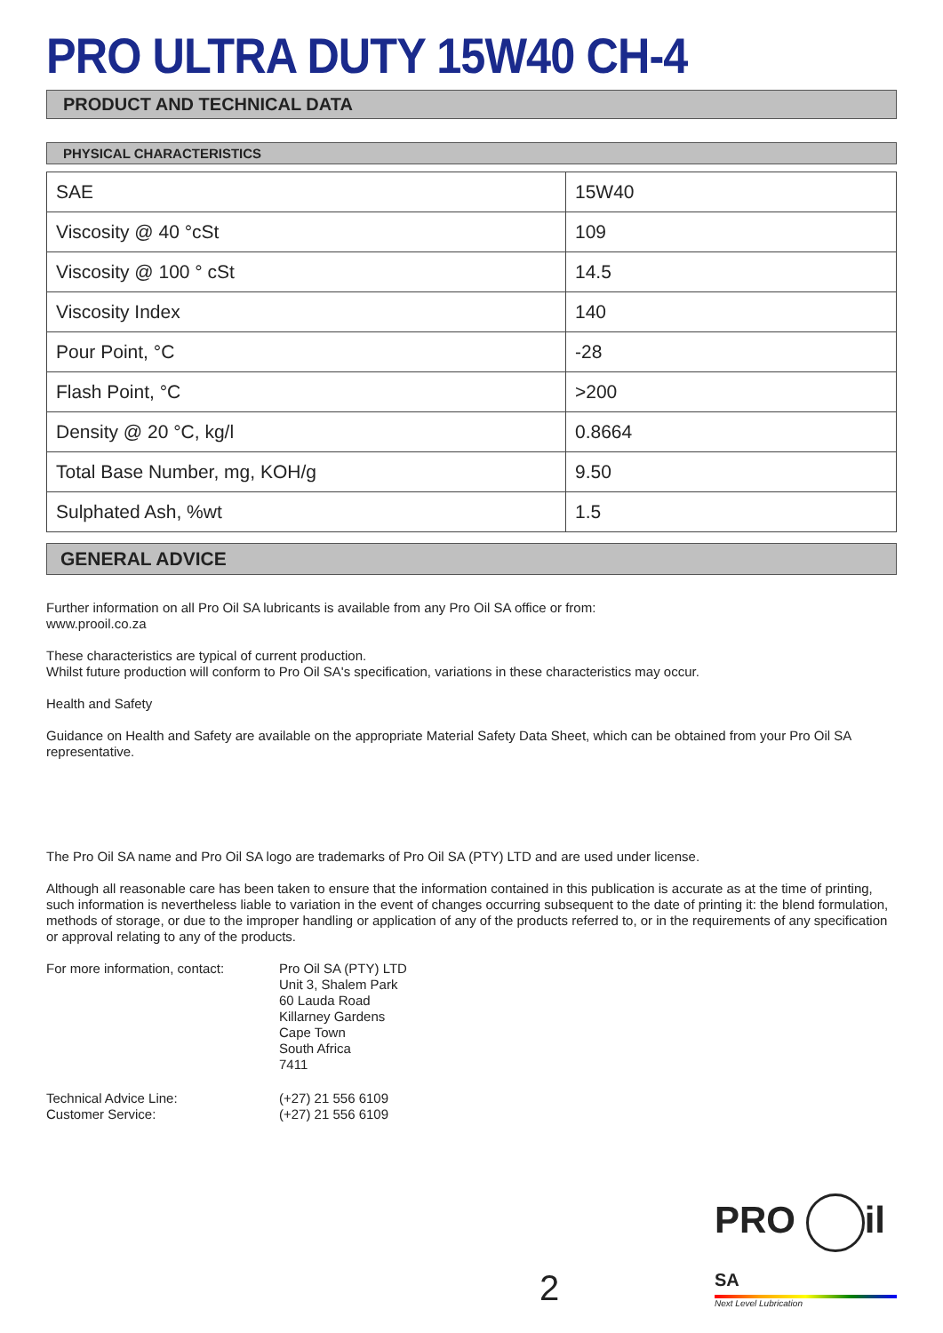PRO ULTRA DUTY 15W40 CH-4
PRODUCT AND TECHNICAL DATA
PHYSICAL CHARACTERISTICS
| SAE | 15W40 |
| Viscosity @ 40 °cSt | 109 |
| Viscosity @ 100 ° cSt | 14.5 |
| Viscosity Index | 140 |
| Pour Point, °C | -28 |
| Flash Point, °C | >200 |
| Density @ 20 °C, kg/l | 0.8664 |
| Total Base Number, mg, KOH/g | 9.50 |
| Sulphated Ash, %wt | 1.5 |
GENERAL ADVICE
Further information on all Pro Oil SA lubricants is available from any Pro Oil SA office or from:
www.prooil.co.za
These characteristics are typical of current production.
Whilst future production will conform to Pro Oil SA's specification, variations in these characteristics may occur.
Health and Safety
Guidance on Health and Safety are available on the appropriate Material Safety Data Sheet, which can be obtained from your Pro Oil SA representative.
The Pro Oil SA name and Pro Oil SA logo are trademarks of Pro Oil SA (PTY) LTD and are used under license.
Although all reasonable care has been taken to ensure that the information contained in this publication is accurate as at the time of printing, such information is nevertheless liable to variation in the event of changes occurring subsequent to the date of printing it: the blend formulation, methods of storage, or due to the improper handling or application of any of the products referred to, or in the requirements of any specification or approval relating to any of the products.
For more information, contact:
Pro Oil SA (PTY) LTD
Unit 3, Shalem Park
60 Lauda Road
Killarney Gardens
Cape Town
South Africa
7411
Technical Advice Line:
Customer Service:
(+27) 21 556 6109
(+27) 21 556 6109
2
PRO il SA
Next Level Lubrication